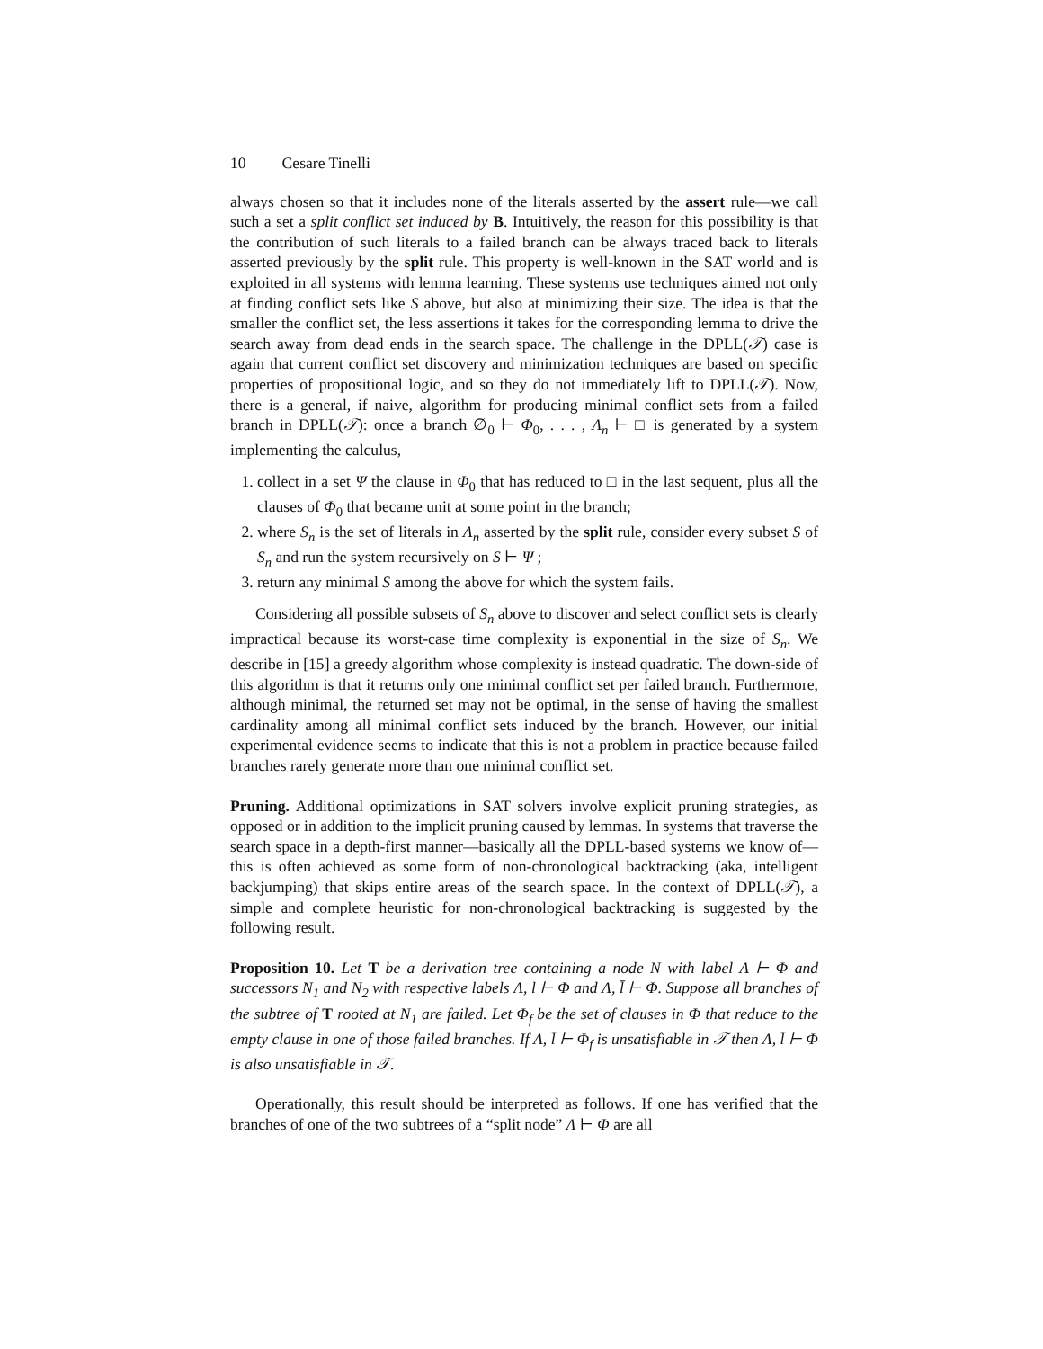10 Cesare Tinelli
always chosen so that it includes none of the literals asserted by the assert rule—we call such a set a split conflict set induced by B. Intuitively, the reason for this possibility is that the contribution of such literals to a failed branch can be always traced back to literals asserted previously by the split rule. This property is well-known in the SAT world and is exploited in all systems with lemma learning. These systems use techniques aimed not only at finding conflict sets like S above, but also at minimizing their size. The idea is that the smaller the conflict set, the less assertions it takes for the corresponding lemma to drive the search away from dead ends in the search space. The challenge in the DPLL(𝒯) case is again that current conflict set discovery and minimization techniques are based on specific properties of propositional logic, and so they do not immediately lift to DPLL(𝒯). Now, there is a general, if naive, algorithm for producing minimal conflict sets from a failed branch in DPLL(𝒯): once a branch ∅<sub>0</sub> ⊢ Φ<sub>0</sub>, . . . , Λ<sub>n</sub> ⊢ □ is generated by a system implementing the calculus,
1. collect in a set Ψ the clause in Φ<sub>0</sub> that has reduced to □ in the last sequent, plus all the clauses of Φ<sub>0</sub> that became unit at some point in the branch;
2. where S<sub>n</sub> is the set of literals in Λ<sub>n</sub> asserted by the split rule, consider every subset S of S<sub>n</sub> and run the system recursively on S ⊢ Ψ ;
3. return any minimal S among the above for which the system fails.
Considering all possible subsets of S<sub>n</sub> above to discover and select conflict sets is clearly impractical because its worst-case time complexity is exponential in the size of S<sub>n</sub>. We describe in [15] a greedy algorithm whose complexity is instead quadratic. The down-side of this algorithm is that it returns only one minimal conflict set per failed branch. Furthermore, although minimal, the returned set may not be optimal, in the sense of having the smallest cardinality among all minimal conflict sets induced by the branch. However, our initial experimental evidence seems to indicate that this is not a problem in practice because failed branches rarely generate more than one minimal conflict set.
Pruning. Additional optimizations in SAT solvers involve explicit pruning strategies, as opposed or in addition to the implicit pruning caused by lemmas. In systems that traverse the search space in a depth-first manner—basically all the DPLL-based systems we know of—this is often achieved as some form of non-chronological backtracking (aka, intelligent backjumping) that skips entire areas of the search space. In the context of DPLL(𝒯), a simple and complete heuristic for non-chronological backtracking is suggested by the following result.
Proposition 10. Let T be a derivation tree containing a node N with label Λ ⊢ Φ and successors N<sub>1</sub> and N<sub>2</sub> with respective labels Λ, l ⊢ Φ and Λ, l̄ ⊢ Φ. Suppose all branches of the subtree of T rooted at N<sub>1</sub> are failed. Let Φ<sub>f</sub> be the set of clauses in Φ that reduce to the empty clause in one of those failed branches. If Λ, l̄ ⊢ Φ<sub>f</sub> is unsatisfiable in 𝒯 then Λ, l̄ ⊢ Φ is also unsatisfiable in 𝒯.
Operationally, this result should be interpreted as follows. If one has verified that the branches of one of the two subtrees of a “split node” Λ ⊢ Φ are all